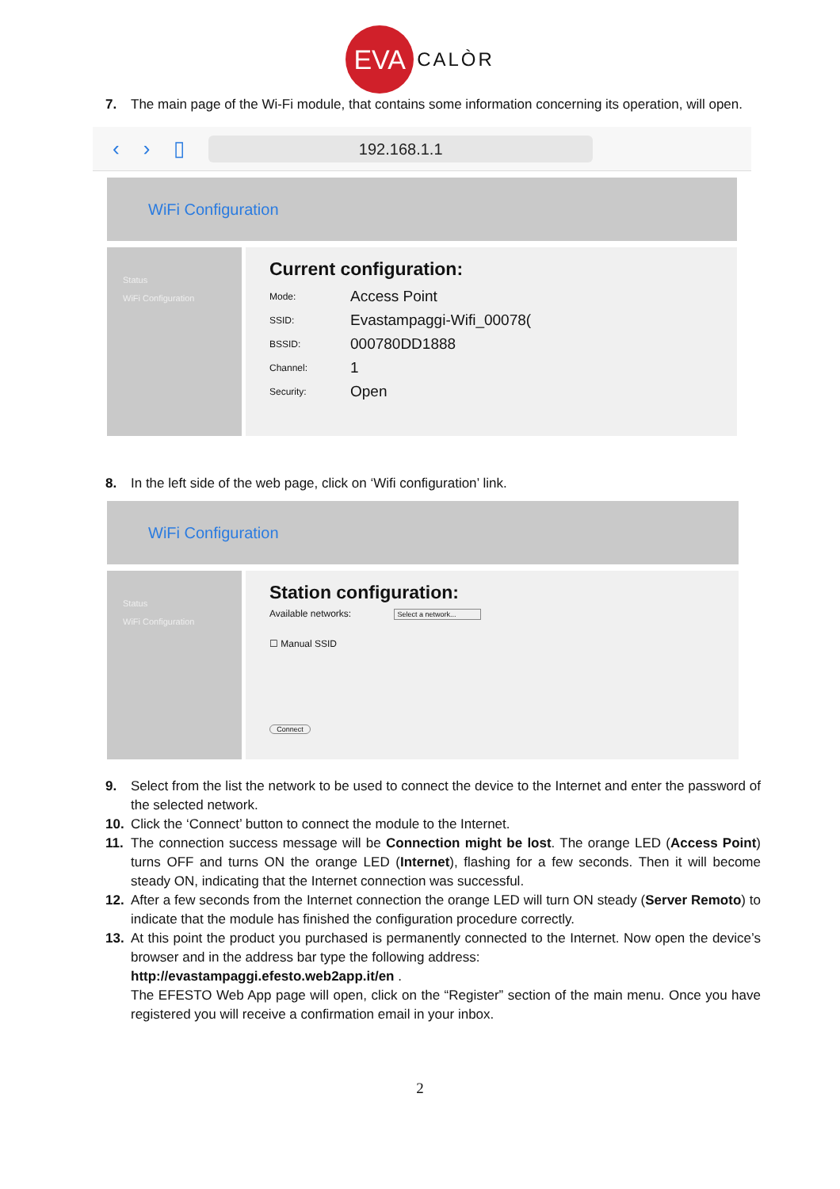EVA CALÒR
7. The main page of the Wi-Fi module, that contains some information concerning its operation, will open.
‹ › ▯
192.168.1.1
WiFi Configuration
Status
WiFi Configuration
Current configuration:
Mode: Access Point
SSID: Evastampaggi-Wifi_00078(
BSSID: 000780DD1888
Channel: 1
Security: Open
8. In the left side of the web page, click on ‘Wifi configuration’ link.
WiFi Configuration
Status
WiFi Configuration
Station configuration:
Available networks: Select a network...
☐ Manual SSID
Connect
9. Select from the list the network to be used to connect the device to the Internet and enter the password of the selected network.
10. Click the ‘Connect’ button to connect the module to the Internet.
11. The connection success message will be Connection might be lost. The orange LED (Access Point) turns OFF and turns ON the orange LED (Internet), flashing for a few seconds. Then it will become steady ON, indicating that the Internet connection was successful.
12. After a few seconds from the Internet connection the orange LED will turn ON steady (Server Remoto) to indicate that the module has finished the configuration procedure correctly.
13. At this point the product you purchased is permanently connected to the Internet. Now open the device’s browser and in the address bar type the following address:
http://evastampaggi.efesto.web2app.it/en .
The EFESTO Web App page will open, click on the “Register” section of the main menu. Once you have registered you will receive a confirmation email in your inbox.
2